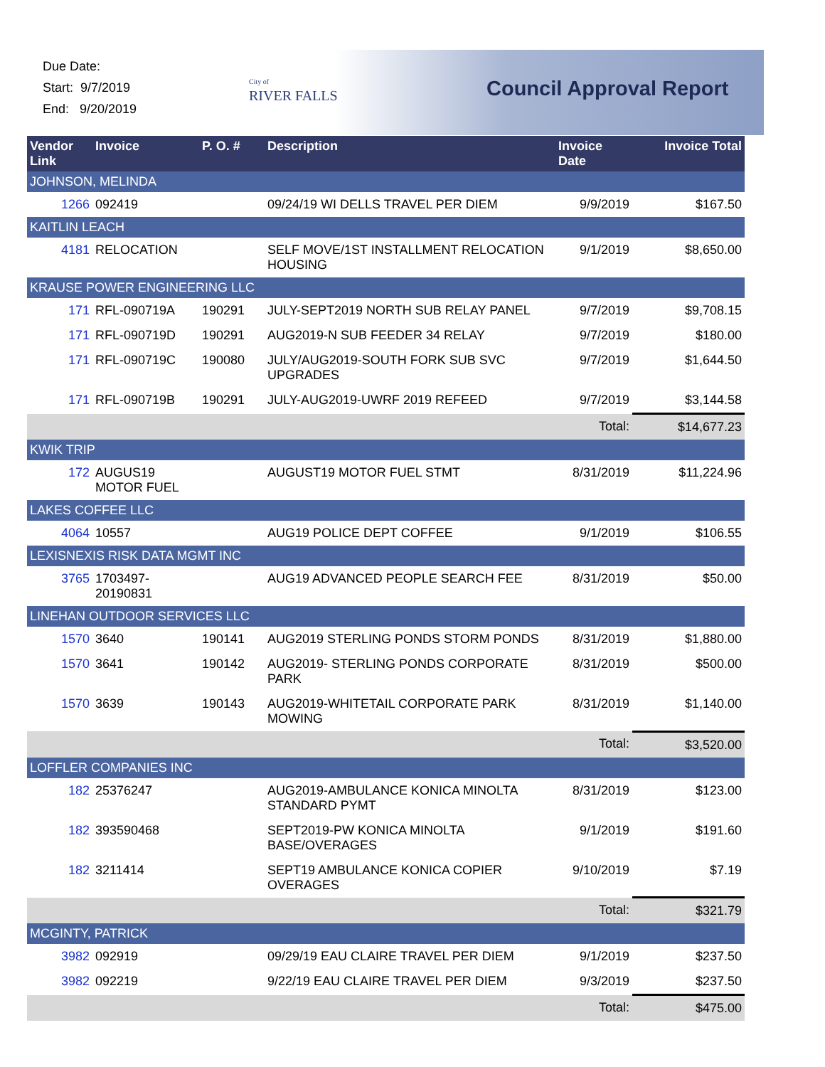Due Date:
Start: 9/7/2019
End: 9/20/2019
City of
RIVER FALLS
Council Approval Report
| Vendor Link | Invoice | P. O. # | Description | Invoice Date | Invoice Total |
| --- | --- | --- | --- | --- | --- |
| JOHNSON, MELINDA | | | | | |
| 1266 | 092419 | | 09/24/19 WI DELLS TRAVEL PER DIEM | 9/9/2019 | $167.50 |
| KAITLIN LEACH | | | | | |
| 4181 | RELOCATION | | SELF MOVE/1ST INSTALLMENT RELOCATION HOUSING | 9/1/2019 | $8,650.00 |
| KRAUSE POWER ENGINEERING LLC | | | | | |
| 171 | RFL-090719A | 190291 | JULY-SEPT2019 NORTH SUB RELAY PANEL | 9/7/2019 | $9,708.15 |
| 171 | RFL-090719D | 190291 | AUG2019-N SUB FEEDER 34 RELAY | 9/7/2019 | $180.00 |
| 171 | RFL-090719C | 190080 | JULY/AUG2019-SOUTH FORK SUB SVC UPGRADES | 9/7/2019 | $1,644.50 |
| 171 | RFL-090719B | 190291 | JULY-AUG2019-UWRF 2019 REFEED | 9/7/2019 | $3,144.58 |
| | | | | Total: | $14,677.23 |
| KWIK TRIP | | | | | |
| 172 | AUGUS19 MOTOR FUEL | | AUGUST19 MOTOR FUEL STMT | 8/31/2019 | $11,224.96 |
| LAKES COFFEE LLC | | | | | |
| 4064 | 10557 | | AUG19 POLICE DEPT COFFEE | 9/1/2019 | $106.55 |
| LEXISNEXIS RISK DATA MGMT INC | | | | | |
| 3765 | 1703497-20190831 | | AUG19 ADVANCED PEOPLE SEARCH FEE | 8/31/2019 | $50.00 |
| LINEHAN OUTDOOR SERVICES LLC | | | | | |
| 1570 | 3640 | 190141 | AUG2019 STERLING PONDS STORM PONDS | 8/31/2019 | $1,880.00 |
| 1570 | 3641 | 190142 | AUG2019- STERLING PONDS CORPORATE PARK | 8/31/2019 | $500.00 |
| 1570 | 3639 | 190143 | AUG2019-WHITETAIL CORPORATE PARK MOWING | 8/31/2019 | $1,140.00 |
| | | | | Total: | $3,520.00 |
| LOFFLER COMPANIES INC | | | | | |
| 182 | 25376247 | | AUG2019-AMBULANCE KONICA MINOLTA STANDARD PYMT | 8/31/2019 | $123.00 |
| 182 | 393590468 | | SEPT2019-PW KONICA MINOLTA BASE/OVERAGES | 9/1/2019 | $191.60 |
| 182 | 3211414 | | SEPT19 AMBULANCE KONICA COPIER OVERAGES | 9/10/2019 | $7.19 |
| | | | | Total: | $321.79 |
| MCGINTY, PATRICK | | | | | |
| 3982 | 092919 | | 09/29/19 EAU CLAIRE TRAVEL PER DIEM | 9/1/2019 | $237.50 |
| 3982 | 092219 | | 9/22/19 EAU CLAIRE TRAVEL PER DIEM | 9/3/2019 | $237.50 |
| | | | | Total: | $475.00 |